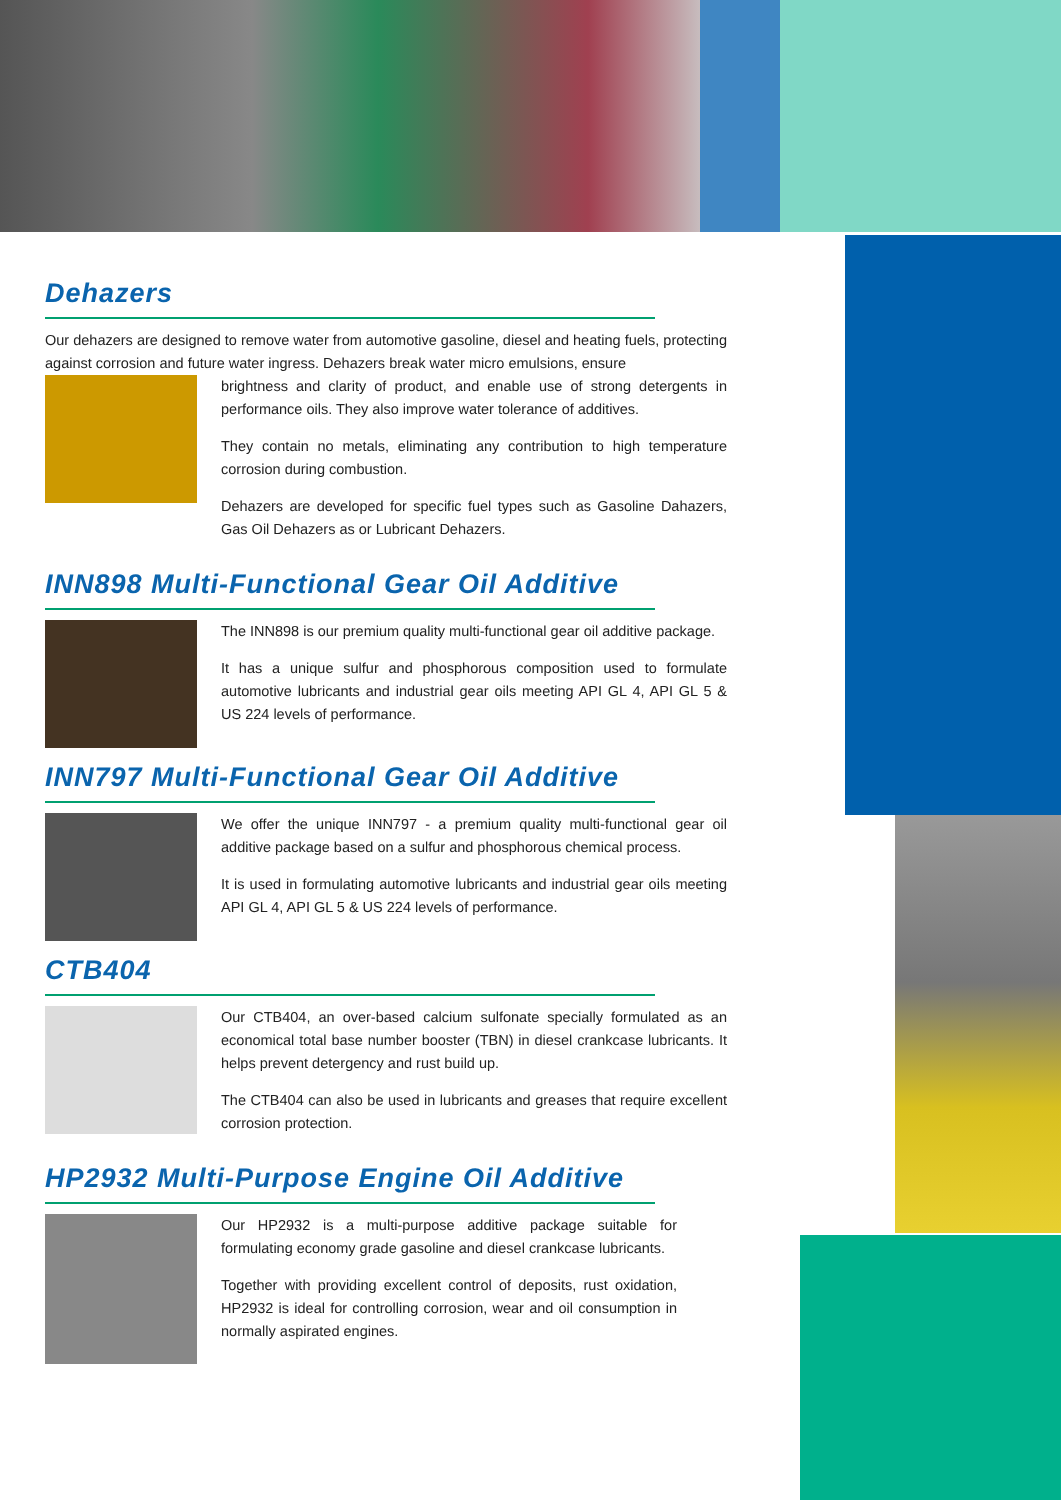Dehazers
Our dehazers are designed to remove water from automotive gasoline, diesel and heating fuels, protecting against corrosion and future water ingress. Dehazers break water micro emulsions, ensure
brightness and clarity of product, and enable use of strong detergents in performance oils. They also improve water tolerance of additives.
They contain no metals, eliminating any contribution to high temperature corrosion during combustion.
Dehazers are developed for specific fuel types such as Gasoline Dahazers, Gas Oil Dehazers as or Lubricant Dehazers.
INN898 Multi-Functional Gear Oil Additive
The INN898 is our premium quality multi-functional gear oil additive package.
It has a unique sulfur and phosphorous composition used to formulate automotive lubricants and industrial gear oils meeting API GL 4, API GL 5 & US 224 levels of performance.
INN797 Multi-Functional Gear Oil Additive
We offer the unique INN797 - a premium quality multi-functional gear oil additive package based on a sulfur and phosphorous chemical process.
It is used in formulating automotive lubricants and industrial gear oils meeting API GL 4, API GL 5 & US 224 levels of performance.
CTB404
Our CTB404, an over-based calcium sulfonate specially formulated as an economical total base number booster (TBN) in diesel crankcase lubricants. It helps prevent detergency and rust build up.
The CTB404 can also be used in lubricants and greases that require excellent corrosion protection.
HP2932 Multi-Purpose Engine Oil Additive
Our HP2932 is a multi-purpose additive package suitable for formulating economy grade gasoline and diesel crankcase lubricants.
Together with providing excellent control of deposits, rust oxidation, HP2932 is ideal for controlling corrosion, wear and oil consumption in normally aspirated engines.